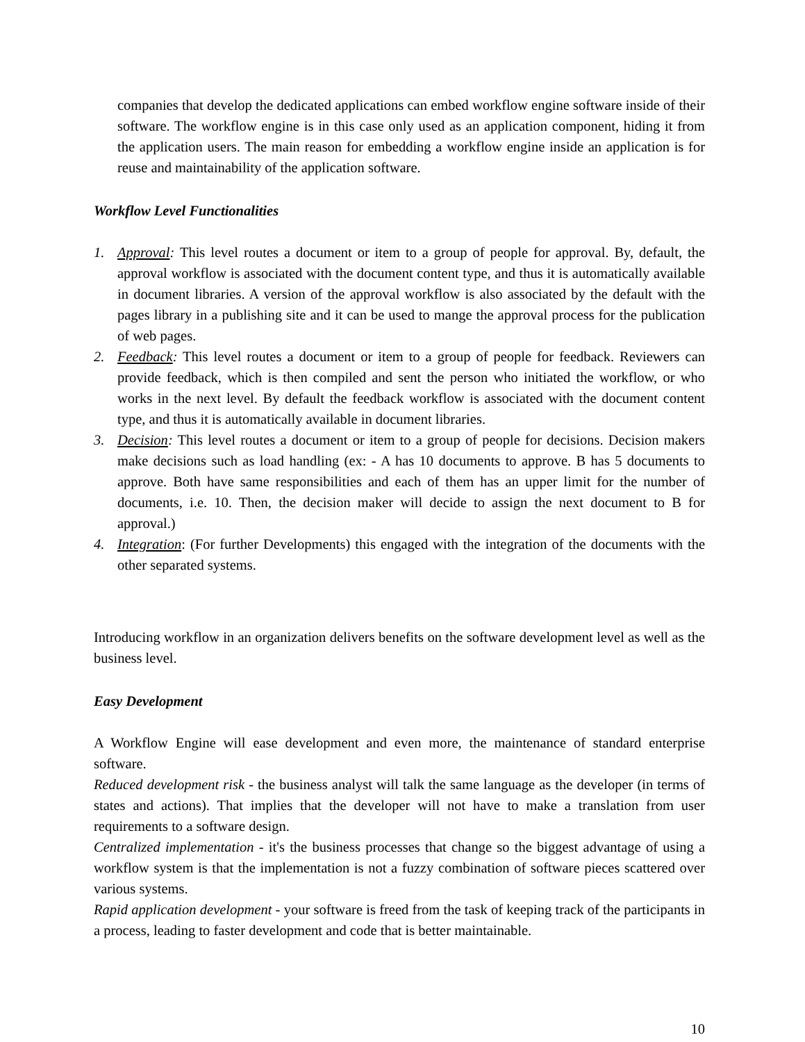companies that develop the dedicated applications can embed workflow engine software inside of their software. The workflow engine is in this case only used as an application component, hiding it from the application users. The main reason for embedding a workflow engine inside an application is for reuse and maintainability of the application software.
Workflow Level Functionalities
1. Approval: This level routes a document or item to a group of people for approval. By, default, the approval workflow is associated with the document content type, and thus it is automatically available in document libraries. A version of the approval workflow is also associated by the default with the pages library in a publishing site and it can be used to mange the approval process for the publication of web pages.
2. Feedback: This level routes a document or item to a group of people for feedback. Reviewers can provide feedback, which is then compiled and sent the person who initiated the workflow, or who works in the next level. By default the feedback workflow is associated with the document content type, and thus it is automatically available in document libraries.
3. Decision: This level routes a document or item to a group of people for decisions. Decision makers make decisions such as load handling (ex: - A has 10 documents to approve. B has 5 documents to approve. Both have same responsibilities and each of them has an upper limit for the number of documents, i.e. 10. Then, the decision maker will decide to assign the next document to B for approval.)
4. Integration: (For further Developments) this engaged with the integration of the documents with the other separated systems.
Introducing workflow in an organization delivers benefits on the software development level as well as the business level.
Easy Development
A Workflow Engine will ease development and even more, the maintenance of standard enterprise software.
Reduced development risk - the business analyst will talk the same language as the developer (in terms of states and actions). That implies that the developer will not have to make a translation from user requirements to a software design.
Centralized implementation - it's the business processes that change so the biggest advantage of using a workflow system is that the implementation is not a fuzzy combination of software pieces scattered over various systems.
Rapid application development - your software is freed from the task of keeping track of the participants in a process, leading to faster development and code that is better maintainable.
10